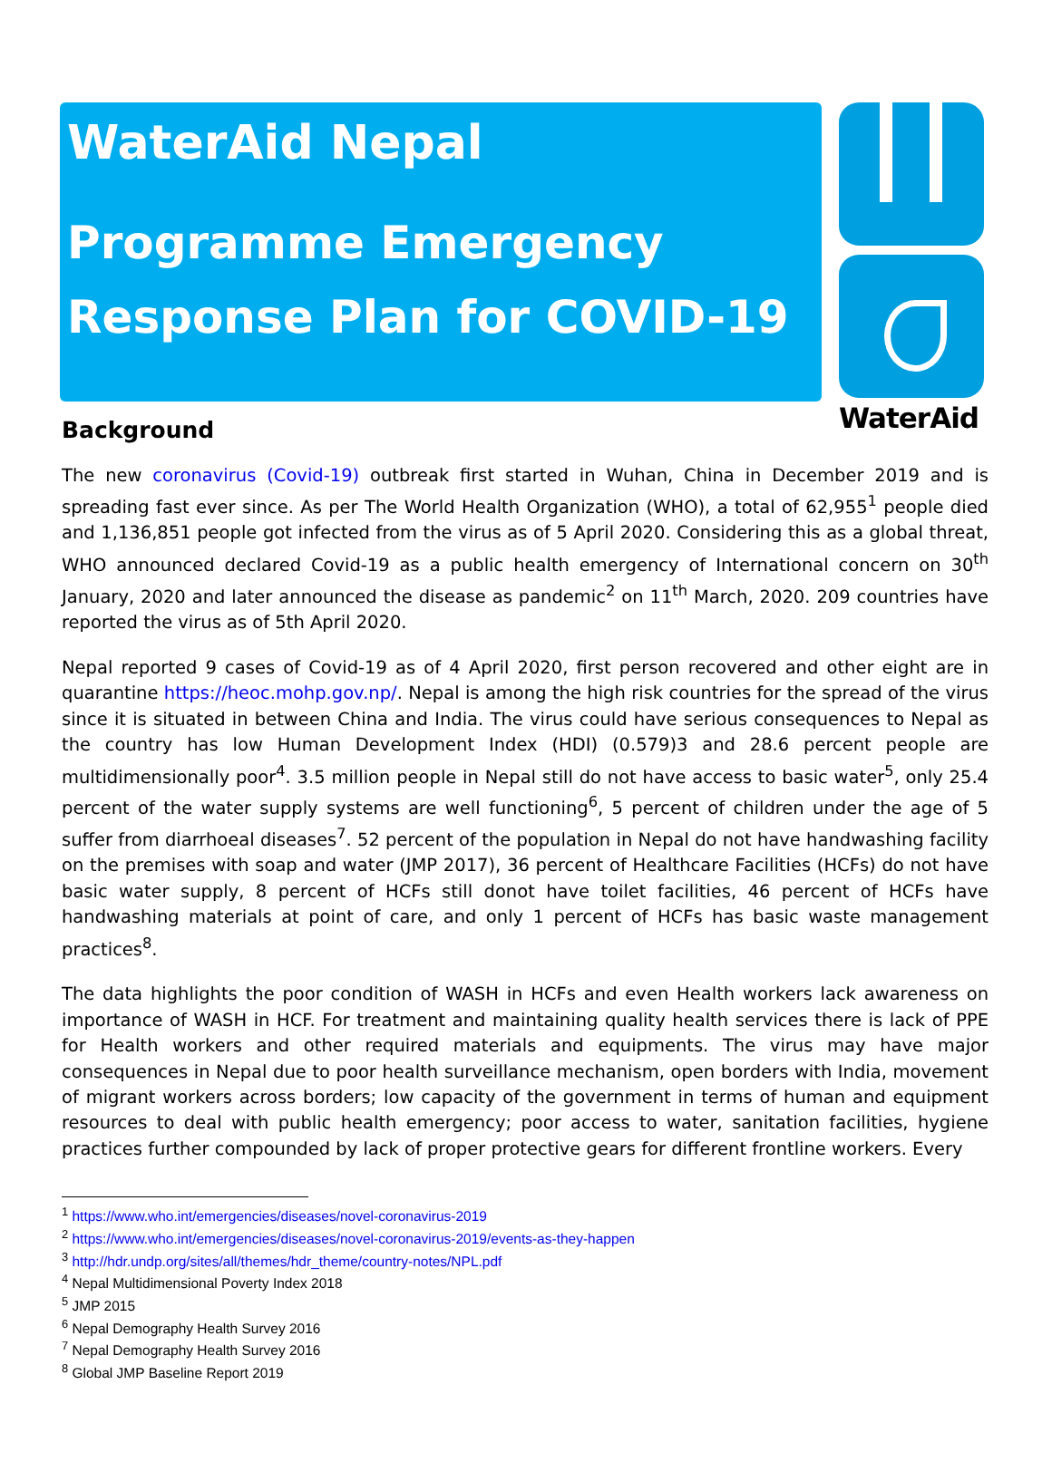WaterAid Nepal
Programme Emergency
Response Plan for COVID-19
WaterAid
Background
The new coronavirus (Covid-19) outbreak first started in Wuhan, China in December 2019 and is spreading fast ever since. As per The World Health Organization (WHO), a total of 62,955<sup>1</sup> people died and 1,136,851 people got infected from the virus as of 5 April 2020. Considering this as a global threat, WHO announced declared Covid-19 as a public health emergency of International concern on 30<sup>th</sup> January, 2020 and later announced the disease as pandemic<sup>2</sup> on 11<sup>th</sup> March, 2020. 209 countries have reported the virus as of 5th April 2020.
Nepal reported 9 cases of Covid-19 as of 4 April 2020, first person recovered and other eight are in quarantine https://heoc.mohp.gov.np/. Nepal is among the high risk countries for the spread of the virus since it is situated in between China and India. The virus could have serious consequences to Nepal as the country has low Human Development Index (HDI) (0.579)3 and 28.6 percent people are multidimensionally poor<sup>4</sup>. 3.5 million people in Nepal still do not have access to basic water<sup>5</sup>, only 25.4 percent of the water supply systems are well functioning<sup>6</sup>, 5 percent of children under the age of 5 suffer from diarrhoeal diseases<sup>7</sup>. 52 percent of the population in Nepal do not have handwashing facility on the premises with soap and water (JMP 2017), 36 percent of Healthcare Facilities (HCFs) do not have basic water supply, 8 percent of HCFs still donot have toilet facilities, 46 percent of HCFs have handwashing materials at point of care, and only 1 percent of HCFs has basic waste management practices<sup>8</sup>.
The data highlights the poor condition of WASH in HCFs and even Health workers lack awareness on importance of WASH in HCF. For treatment and maintaining quality health services there is lack of PPE for Health workers and other required materials and equipments. The virus may have major consequences in Nepal due to poor health surveillance mechanism, open borders with India, movement of migrant workers across borders; low capacity of the government in terms of human and equipment resources to deal with public health emergency; poor access to water, sanitation facilities, hygiene practices further compounded by lack of proper protective gears for different frontline workers. Every
<sup>1</sup> https://www.who.int/emergencies/diseases/novel-coronavirus-2019
<sup>2</sup> https://www.who.int/emergencies/diseases/novel-coronavirus-2019/events-as-they-happen
<sup>3</sup> http://hdr.undp.org/sites/all/themes/hdr_theme/country-notes/NPL.pdf
<sup>4</sup> Nepal Multidimensional Poverty Index 2018
<sup>5</sup> JMP 2015
<sup>6</sup> Nepal Demography Health Survey 2016
<sup>7</sup> Nepal Demography Health Survey 2016
<sup>8</sup> Global JMP Baseline Report 2019